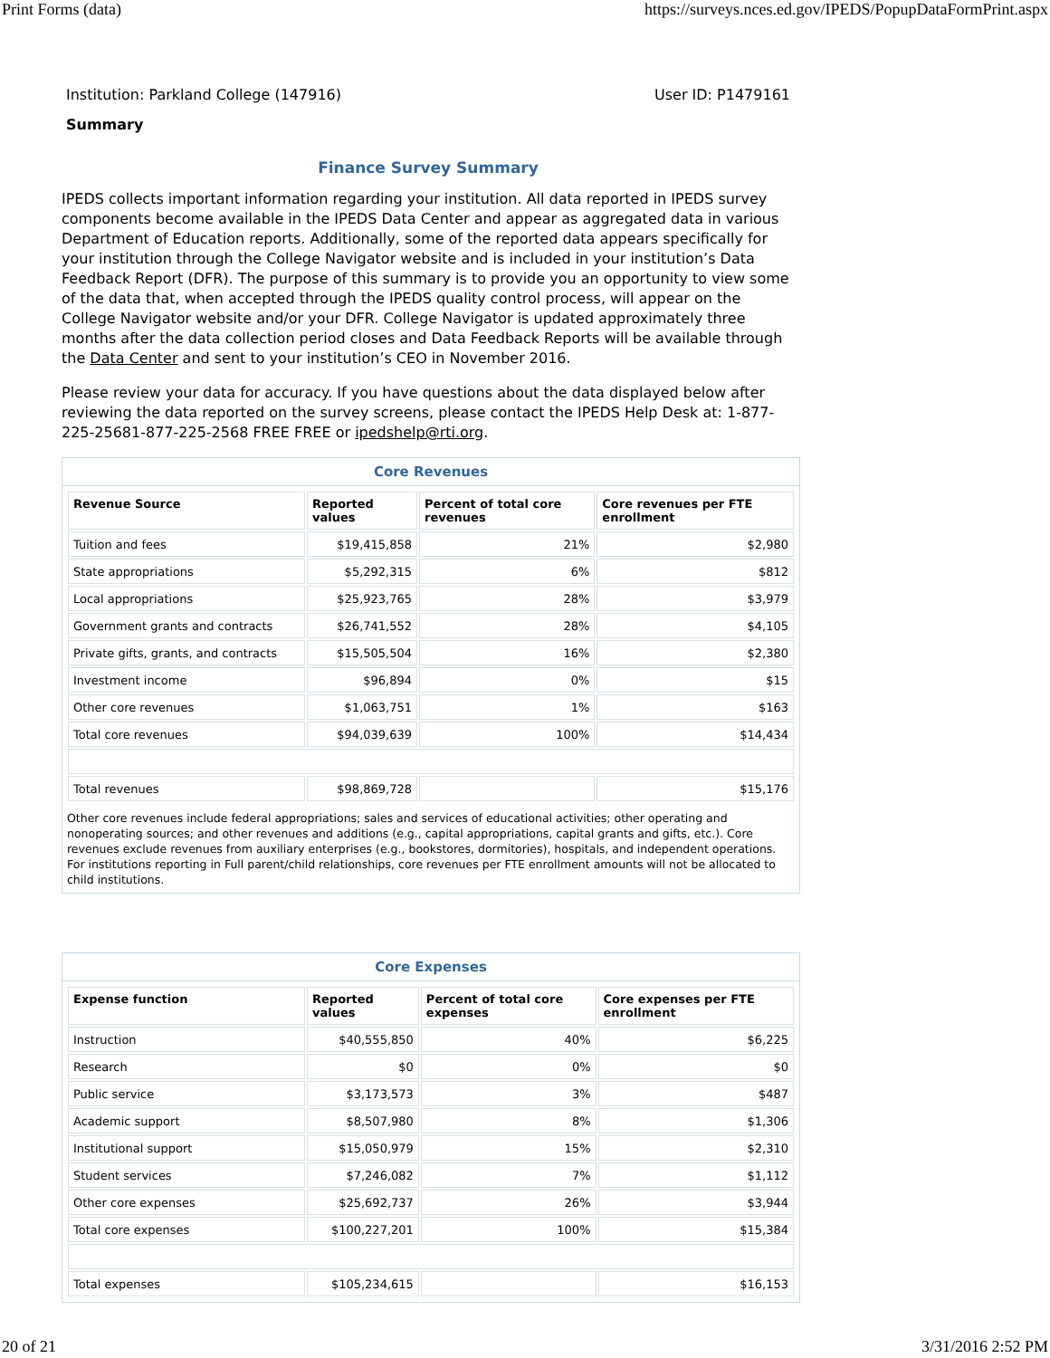Print Forms (data) https://surveys.nces.ed.gov/IPEDS/PopupDataFormPrint.aspx
Institution: Parkland College (147916) User ID: P1479161
Summary
Finance Survey Summary
IPEDS collects important information regarding your institution. All data reported in IPEDS survey components become available in the IPEDS Data Center and appear as aggregated data in various Department of Education reports. Additionally, some of the reported data appears specifically for your institution through the College Navigator website and is included in your institution’s Data Feedback Report (DFR). The purpose of this summary is to provide you an opportunity to view some of the data that, when accepted through the IPEDS quality control process, will appear on the College Navigator website and/or your DFR. College Navigator is updated approximately three months after the data collection period closes and Data Feedback Reports will be available through the Data Center and sent to your institution’s CEO in November 2016.
Please review your data for accuracy. If you have questions about the data displayed below after reviewing the data reported on the survey screens, please contact the IPEDS Help Desk at: 1-877-225-25681-877-225-2568 FREE FREE or ipedshelp@rti.org.
Core Revenues
| Revenue Source | Reported values | Percent of total core revenues | Core revenues per FTE enrollment |
| --- | --- | --- | --- |
| Tuition and fees | $19,415,858 | 21% | $2,980 |
| State appropriations | $5,292,315 | 6% | $812 |
| Local appropriations | $25,923,765 | 28% | $3,979 |
| Government grants and contracts | $26,741,552 | 28% | $4,105 |
| Private gifts, grants, and contracts | $15,505,504 | 16% | $2,380 |
| Investment income | $96,894 | 0% | $15 |
| Other core revenues | $1,063,751 | 1% | $163 |
| Total core revenues | $94,039,639 | 100% | $14,434 |
| Total revenues | $98,869,728 | | $15,176 |
Other core revenues include federal appropriations; sales and services of educational activities; other operating and nonoperating sources; and other revenues and additions (e.g., capital appropriations, capital grants and gifts, etc.). Core revenues exclude revenues from auxiliary enterprises (e.g., bookstores, dormitories), hospitals, and independent operations. For institutions reporting in Full parent/child relationships, core revenues per FTE enrollment amounts will not be allocated to child institutions.
Core Expenses
| Expense function | Reported values | Percent of total core expenses | Core expenses per FTE enrollment |
| --- | --- | --- | --- |
| Instruction | $40,555,850 | 40% | $6,225 |
| Research | $0 | 0% | $0 |
| Public service | $3,173,573 | 3% | $487 |
| Academic support | $8,507,980 | 8% | $1,306 |
| Institutional support | $15,050,979 | 15% | $2,310 |
| Student services | $7,246,082 | 7% | $1,112 |
| Other core expenses | $25,692,737 | 26% | $3,944 |
| Total core expenses | $100,227,201 | 100% | $15,384 |
| Total expenses | $105,234,615 | | $16,153 |
20 of 21 3/31/2016 2:52 PM